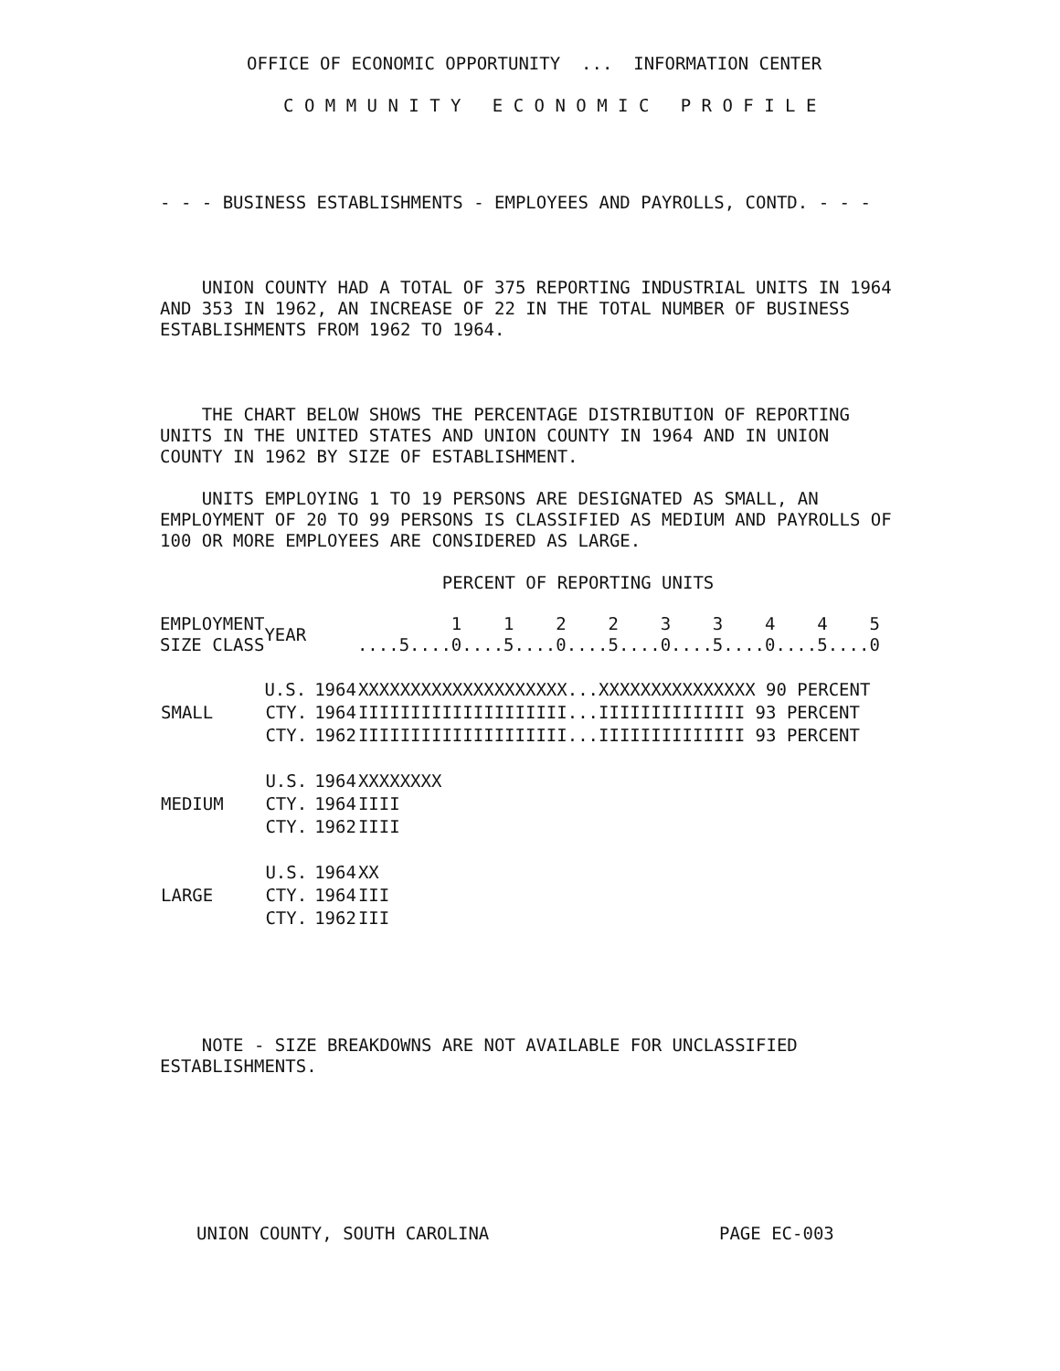OFFICE OF ECONOMIC OPPORTUNITY  ...  INFORMATION CENTER
C O M M U N I T Y   E C O N O M I C   P R O F I L E
- - - BUSINESS ESTABLISHMENTS - EMPLOYEES AND PAYROLLS, CONTD. - - -
    UNION COUNTY HAD A TOTAL OF 375 REPORTING INDUSTRIAL UNITS IN 1964
AND 353 IN 1962, AN INCREASE OF 22 IN THE TOTAL NUMBER OF BUSINESS
ESTABLISHMENTS FROM 1962 TO 1964.
    THE CHART BELOW SHOWS THE PERCENTAGE DISTRIBUTION OF REPORTING
UNITS IN THE UNITED STATES AND UNION COUNTY IN 1964 AND IN UNION
COUNTY IN 1962 BY SIZE OF ESTABLISHMENT.

    UNITS EMPLOYING 1 TO 19 PERSONS ARE DESIGNATED AS SMALL, AN
EMPLOYMENT OF 20 TO 99 PERSONS IS CLASSIFIED AS MEDIUM AND PAYROLLS OF
100 OR MORE EMPLOYEES ARE CONSIDERED AS LARGE.
                           PERCENT OF REPORTING UNITS
| EMPLOYMENT SIZE CLASS | YEAR | | 1 1 2 2 3 3 4 4 5 ....5....0....5....0....5....0....5....0....5....0 |
| --- | --- | --- | --- |
| | U.S. | 1964 | XXXXXXXXXXXXXXXXXXXX...XXXXXXXXXXXXXXX 90 PERCENT |
| SMALL | CTY. | 1964 | IIIIIIIIIIIIIIIIIIII...IIIIIIIIIIIIII 93 PERCENT |
| | CTY. | 1962 | IIIIIIIIIIIIIIIIIIII...IIIIIIIIIIIIII 93 PERCENT |
| | U.S. | 1964 | XXXXXXXX |
| MEDIUM | CTY. | 1964 | IIII |
| | CTY. | 1962 | IIII |
| | U.S. | 1964 | XX |
| LARGE | CTY. | 1964 | III |
| | CTY. | 1962 | III |
    NOTE - SIZE BREAKDOWNS ARE NOT AVAILABLE FOR UNCLASSIFIED
ESTABLISHMENTS.
UNION COUNTY, SOUTH CAROLINA                      PAGE EC-003